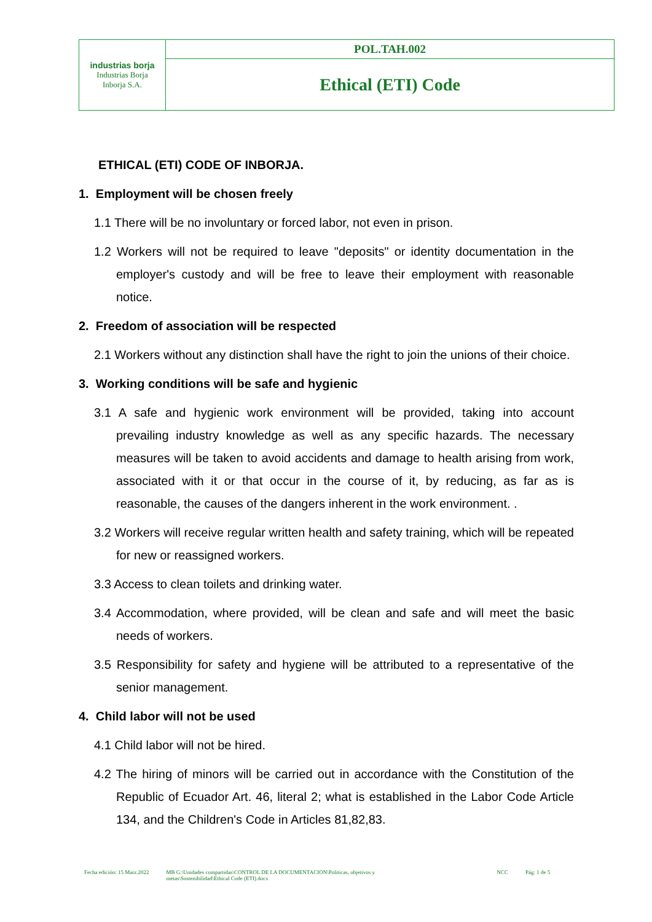| industrias borja Industrias Borja Inborja S.A. | POL.TAH.002 |
| | Ethical (ETI) Code |
ETHICAL (ETI) CODE OF INBORJA.
1. Employment will be chosen freely
1.1 There will be no involuntary or forced labor, not even in prison.
1.2 Workers will not be required to leave "deposits" or identity documentation in the employer's custody and will be free to leave their employment with reasonable notice.
2. Freedom of association will be respected
2.1 Workers without any distinction shall have the right to join the unions of their choice.
3. Working conditions will be safe and hygienic
3.1 A safe and hygienic work environment will be provided, taking into account prevailing industry knowledge as well as any specific hazards. The necessary measures will be taken to avoid accidents and damage to health arising from work, associated with it or that occur in the course of it, by reducing, as far as is reasonable, the causes of the dangers inherent in the work environment. .
3.2 Workers will receive regular written health and safety training, which will be repeated for new or reassigned workers.
3.3 Access to clean toilets and drinking water.
3.4 Accommodation, where provided, will be clean and safe and will meet the basic needs of workers.
3.5 Responsibility for safety and hygiene will be attributed to a representative of the senior management.
4. Child labor will not be used
4.1 Child labor will not be hired.
4.2 The hiring of minors will be carried out in accordance with the Constitution of the Republic of Ecuador Art. 46, literal 2; what is established in the Labor Code Article 134, and the Children's Code in Articles 81,82,83.
Fecha edición: 15 Marz.2022 MB G:\Unidades compartidas\CONTROL DE LA DOCUMENTACION\Politicas, objetivos y metas\Sostenibilidad\Ethical Code (ETI).docx NCC Pág: 1 de 5